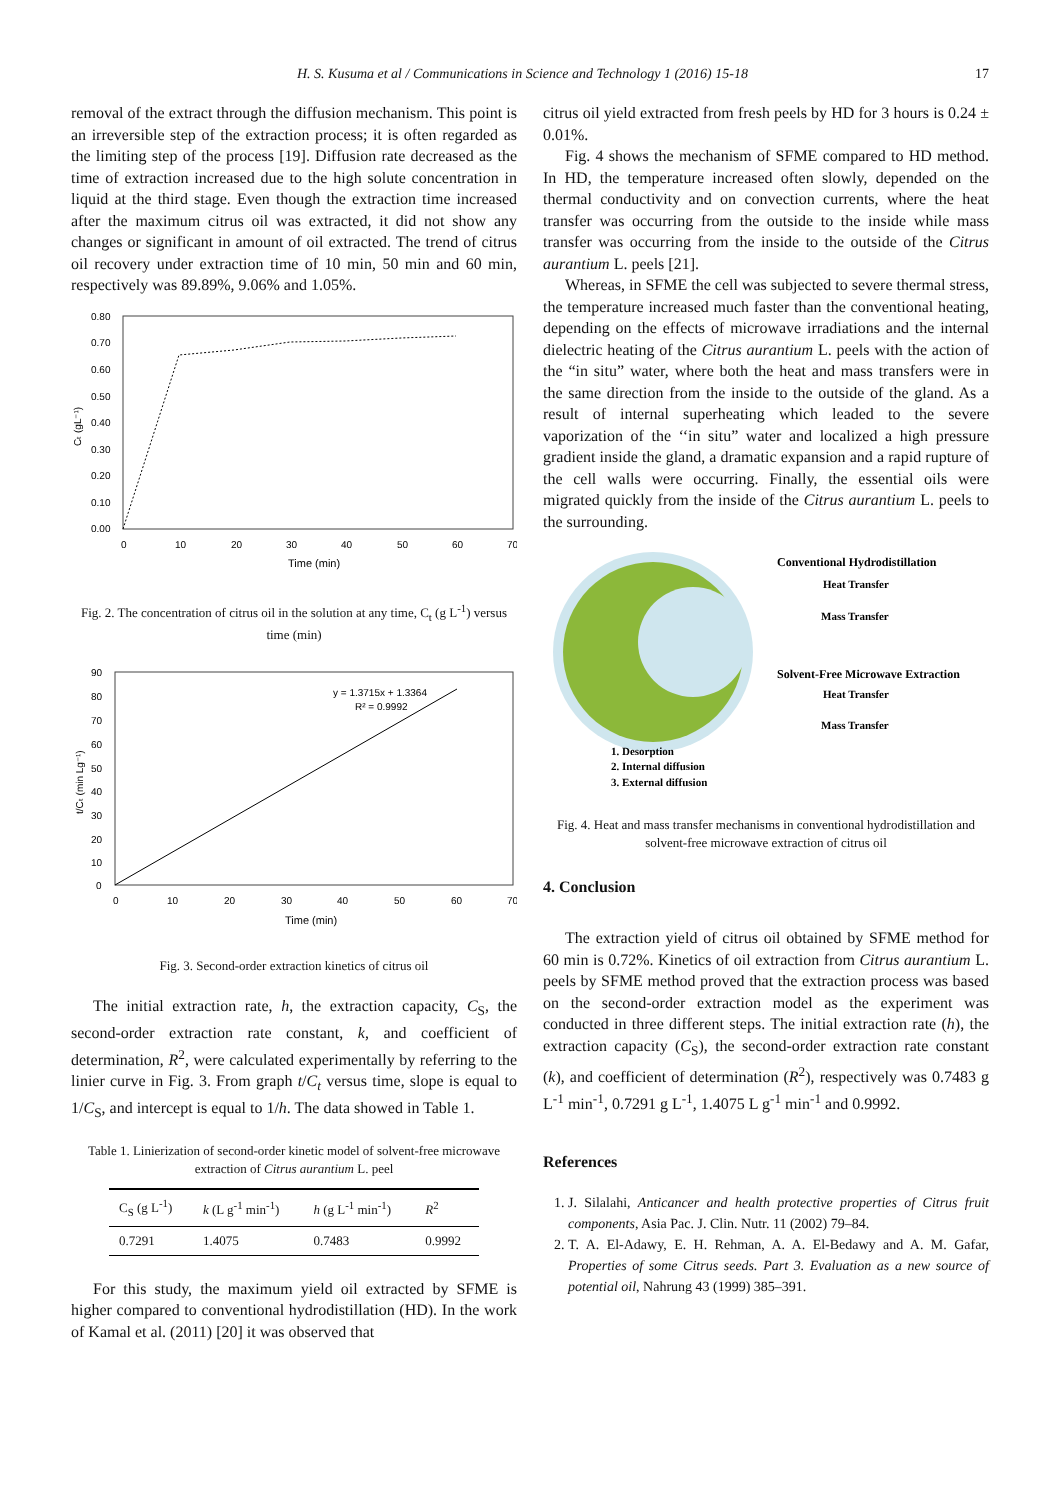H. S. Kusuma et al / Communications in Science and Technology 1 (2016) 15-18 17
removal of the extract through the diffusion mechanism. This point is an irreversible step of the extraction process; it is often regarded as the limiting step of the process [19]. Diffusion rate decreased as the time of extraction increased due to the high solute concentration in liquid at the third stage. Even though the extraction time increased after the maximum citrus oil was extracted, it did not show any changes or significant in amount of oil extracted. The trend of citrus oil recovery under extraction time of 10 min, 50 min and 60 min, respectively was 89.89%, 9.06% and 1.05%.
0.80
0.70
0.60
0.50
0.40
0.30
0.20
0.10
0.00
0
10
20
30
40
50
60
70
Time (min)
Cₜ (gL⁻¹)
Fig. 2. The concentration of citrus oil in the solution at any time, C<sub>t</sub> (g L<sup>-1</sup>) versus time (min)
90
80
70
60
50
40
30
20
10
0
0
10
20
30
40
50
60
70
Time (min)
t/Cₜ (min Lg⁻¹)
y = 1.3715x + 1.3364
R² = 0.9992
Fig. 3. Second-order extraction kinetics of citrus oil
The initial extraction rate, h, the extraction capacity, C<sub>S</sub>, the second-order extraction rate constant, k, and coefficient of determination, R<sup>2</sup>, were calculated experimentally by referring to the linier curve in Fig. 3. From graph t/C<sub>t</sub> versus time, slope is equal to 1/C<sub>S</sub>, and intercept is equal to 1/h. The data showed in Table 1.
Table 1. Linierization of second-order kinetic model of solvent-free microwave extraction of Citrus aurantium L. peel
| C<sub>S</sub> (g L<sup>-1</sup>) | k (L g<sup>-1</sup> min<sup>-1</sup>) | h (g L<sup>-1</sup> min<sup>-1</sup>) | R<sup>2</sup> |
| --- | --- | --- | --- |
| 0.7291 | 1.4075 | 0.7483 | 0.9992 |
For this study, the maximum yield oil extracted by SFME is higher compared to conventional hydrodistillation (HD). In the work of Kamal et al. (2011) [20] it was observed that
citrus oil yield extracted from fresh peels by HD for 3 hours is 0.24 ± 0.01%.
Fig. 4 shows the mechanism of SFME compared to HD method. In HD, the temperature increased often slowly, depended on the thermal conductivity and on convection currents, where the heat transfer was occurring from the outside to the inside while mass transfer was occurring from the inside to the outside of the Citrus aurantium L. peels [21].
Whereas, in SFME the cell was subjected to severe thermal stress, the temperature increased much faster than the conventional heating, depending on the effects of microwave irradiations and the internal dielectric heating of the Citrus aurantium L. peels with the action of the “in situ” water, where both the heat and mass transfers were in the same direction from the inside to the outside of the gland. As a result of internal superheating which leaded to the severe vaporization of the ‘‘in situ” water and localized a high pressure gradient inside the gland, a dramatic expansion and a rapid rupture of the cell walls were occurring. Finally, the essential oils were migrated quickly from the inside of the Citrus aurantium L. peels to the surrounding.
Conventional Hydrodistillation
Heat Transfer
Mass Transfer
Solvent-Free Microwave Extraction
Heat Transfer
Mass Transfer
1. Desorption
2. Internal diffusion
3. External diffusion
Fig. 4. Heat and mass transfer mechanisms in conventional hydrodistillation and solvent-free microwave extraction of citrus oil
4. Conclusion
The extraction yield of citrus oil obtained by SFME method for 60 min is 0.72%. Kinetics of oil extraction from Citrus aurantium L. peels by SFME method proved that the extraction process was based on the second-order extraction model as the experiment was conducted in three different steps. The initial extraction rate (h), the extraction capacity (C<sub>S</sub>), the second-order extraction rate constant (k), and coefficient of determination (R<sup>2</sup>), respectively was 0.7483 g L<sup>-1</sup> min<sup>-1</sup>, 0.7291 g L<sup>-1</sup>, 1.4075 L g<sup>-1</sup> min<sup>-1</sup> and 0.9992.
References
1. J. Silalahi, Anticancer and health protective properties of Citrus fruit components, Asia Pac. J. Clin. Nutr. 11 (2002) 79–84.
2. T. A. El-Adawy, E. H. Rehman, A. A. El-Bedawy and A. M. Gafar, Properties of some Citrus seeds. Part 3. Evaluation as a new source of potential oil, Nahrung 43 (1999) 385–391.